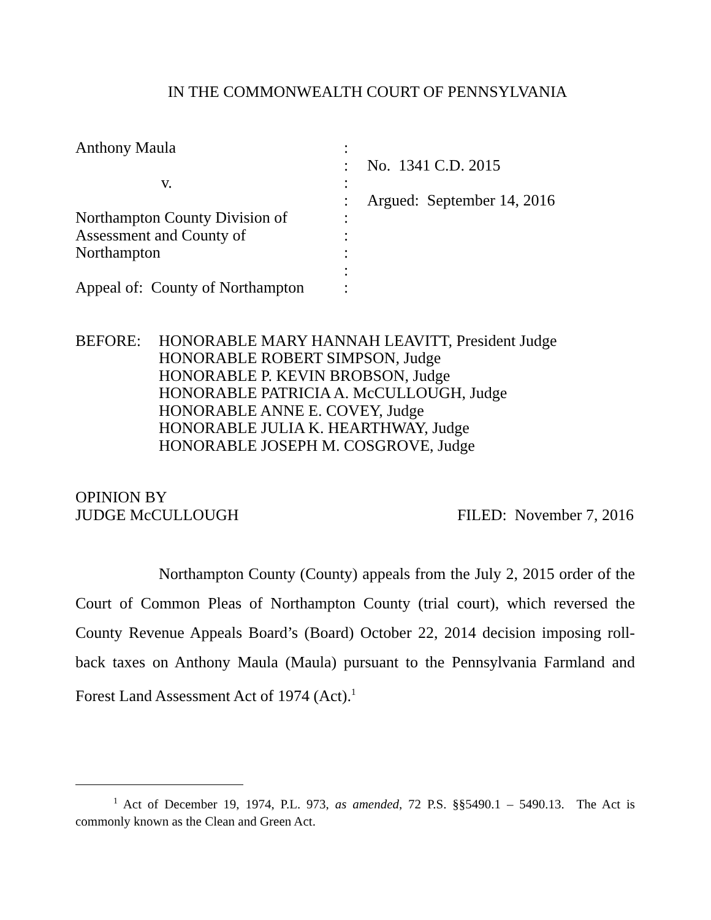IN THE COMMONWEALTH COURT OF PENNSYLVANIA
Anthony Maula
:
:
No. 1341 C.D. 2015
v.
:
:
Argued: September 14, 2016
Northampton County Division of
:
Assessment and County of
:
Northampton
:
:
Appeal of: County of Northampton
:
BEFORE:
HONORABLE MARY HANNAH LEAVITT, President Judge
HONORABLE ROBERT SIMPSON, Judge
HONORABLE P. KEVIN BROBSON, Judge
HONORABLE PATRICIA A. McCULLOUGH, Judge
HONORABLE ANNE E. COVEY, Judge
HONORABLE JULIA K. HEARTHWAY, Judge
HONORABLE JOSEPH M. COSGROVE, Judge
OPINION BY
JUDGE McCULLOUGH
FILED: November 7, 2016
Northampton County (County) appeals from the July 2, 2015 order of the Court of Common Pleas of Northampton County (trial court), which reversed the County Revenue Appeals Board’s (Board) October 22, 2014 decision imposing roll-back taxes on Anthony Maula (Maula) pursuant to the Pennsylvania Farmland and Forest Land Assessment Act of 1974 (Act).<sup>1</sup>
<sup>1</sup> Act of December 19, 1974, P.L. 973, as amended, 72 P.S. §§5490.1 – 5490.13. The Act is commonly known as the Clean and Green Act.